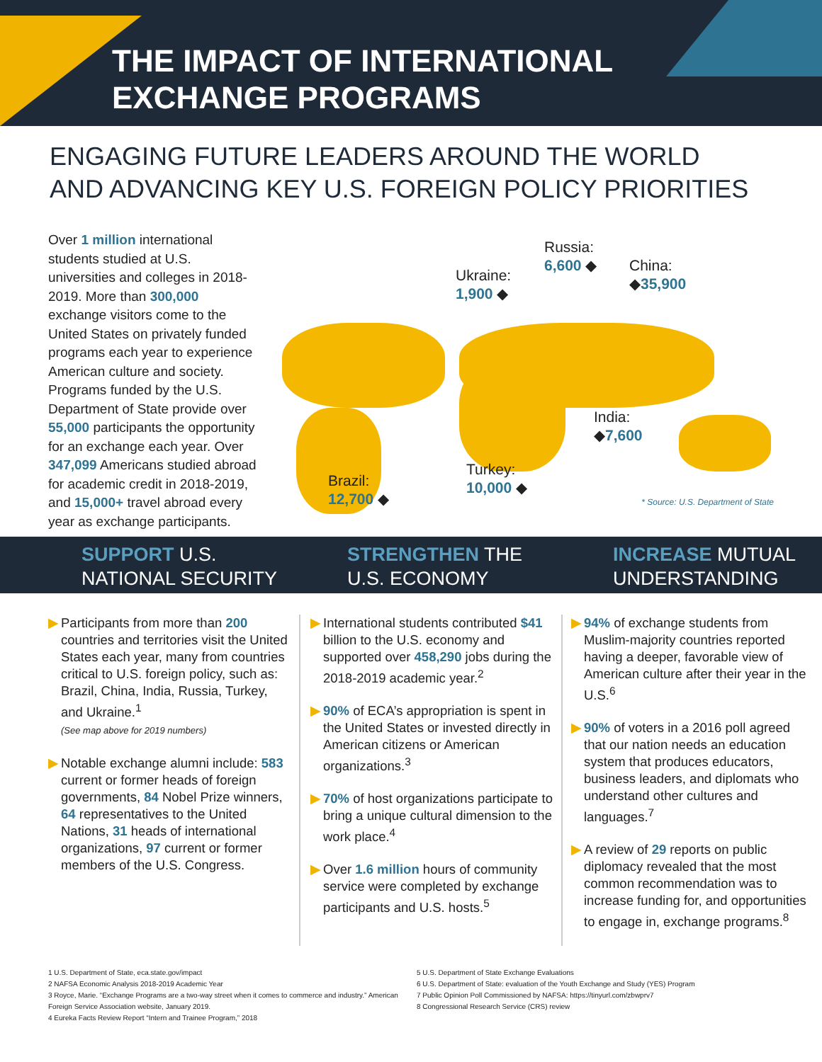THE IMPACT OF INTERNATIONAL
EXCHANGE PROGRAMS
ENGAGING FUTURE LEADERS AROUND THE WORLD
AND ADVANCING KEY U.S. FOREIGN POLICY PRIORITIES
Over 1 million international students studied at U.S. universities and colleges in 2018-2019. More than 300,000 exchange visitors come to the United States on privately funded programs each year to experience American culture and society. Programs funded by the U.S. Department of State provide over 55,000 participants the opportunity for an exchange each year. Over 347,099 Americans studied abroad for academic credit in 2018-2019, and 15,000+ travel abroad every year as exchange participants.
Russia:
6,600 ◆
Ukraine:
1,900 ◆
China:
◆35,900
India:
◆7,600
Turkey:
10,000 ◆
Brazil:
12,700 ◆
* Source: U.S. Department of State
SUPPORT U.S.
NATIONAL SECURITY
STRENGTHEN THE
U.S. ECONOMY
INCREASE MUTUAL
UNDERSTANDING
▶ Participants from more than 200 countries and territories visit the United States each year, many from countries critical to U.S. foreign policy, such as: Brazil, China, India, Russia, Turkey, and Ukraine.<sup>1</sup>
(See map above for 2019 numbers)
▶ Notable exchange alumni include: 583 current or former heads of foreign governments, 84 Nobel Prize winners, 64 representatives to the United Nations, 31 heads of international organizations, 97 current or former members of the U.S. Congress.
▶ International students contributed $41 billion to the U.S. economy and supported over 458,290 jobs during the 2018-2019 academic year.<sup>2</sup>
▶ 90% of ECA’s appropriation is spent in the United States or invested directly in American citizens or American organizations.<sup>3</sup>
▶ 70% of host organizations participate to bring a unique cultural dimension to the work place.<sup>4</sup>
▶ Over 1.6 million hours of community service were completed by exchange participants and U.S. hosts.<sup>5</sup>
▶ 94% of exchange students from Muslim-majority countries reported having a deeper, favorable view of American culture after their year in the U.S.<sup>6</sup>
▶ 90% of voters in a 2016 poll agreed that our nation needs an education system that produces educators, business leaders, and diplomats who understand other cultures and languages.<sup>7</sup>
▶ A review of 29 reports on public diplomacy revealed that the most common recommendation was to increase funding for, and opportunities to engage in, exchange programs.<sup>8</sup>
1 U.S. Department of State, eca.state.gov/impact
2 NAFSA Economic Analysis 2018-2019 Academic Year
3 Royce, Marie. “Exchange Programs are a two-way street when it comes to commerce and industry.” American Foreign Service Association website, January 2019.
4 Eureka Facts Review Report “Intern and Trainee Program,” 2018
5 U.S. Department of State Exchange Evaluations
6 U.S. Department of State: evaluation of the Youth Exchange and Study (YES) Program
7 Public Opinion Poll Commissioned by NAFSA: https://tinyurl.com/zbwprv7
8 Congressional Research Service (CRS) review